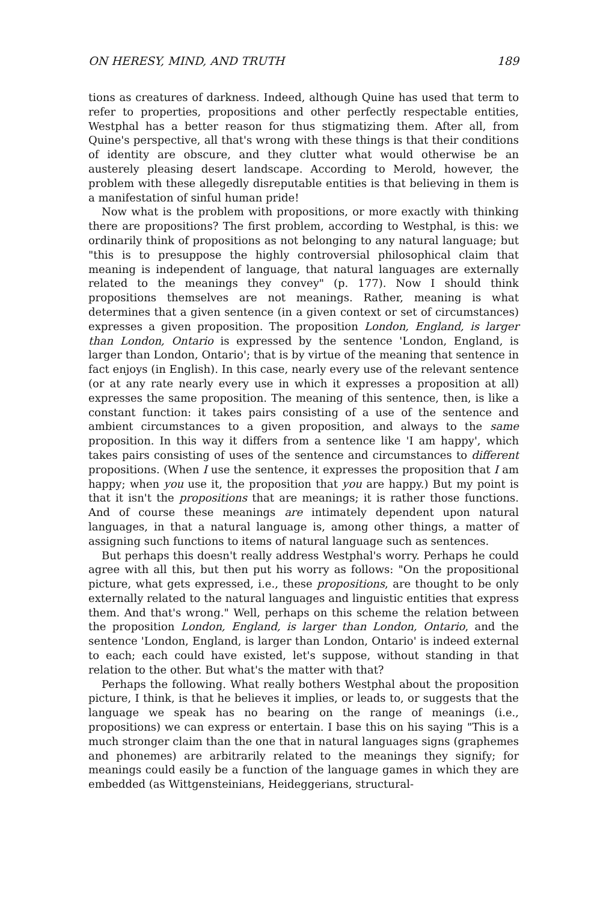ON HERESY, MIND, AND TRUTH 189
tions as creatures of darkness. Indeed, although Quine has used that term to refer to properties, propositions and other perfectly respectable entities, Westphal has a better reason for thus stigmatizing them. After all, from Quine's perspective, all that's wrong with these things is that their conditions of identity are obscure, and they clutter what would otherwise be an austerely pleasing desert landscape. According to Merold, however, the problem with these allegedly disreputable entities is that believing in them is a manifestation of sinful human pride!
Now what is the problem with propositions, or more exactly with thinking there are propositions? The first problem, according to Westphal, is this: we ordinarily think of propositions as not belonging to any natural language; but "this is to presuppose the highly controversial philosophical claim that meaning is independent of language, that natural languages are externally related to the meanings they convey" (p. 177). Now I should think propositions themselves are not meanings. Rather, meaning is what determines that a given sentence (in a given context or set of circumstances) expresses a given proposition. The proposition London, England, is larger than London, Ontario is expressed by the sentence 'London, England, is larger than London, Ontario'; that is by virtue of the meaning that sentence in fact enjoys (in English). In this case, nearly every use of the relevant sentence (or at any rate nearly every use in which it expresses a proposition at all) expresses the same proposition. The meaning of this sentence, then, is like a constant function: it takes pairs consisting of a use of the sentence and ambient circumstances to a given proposition, and always to the same proposition. In this way it differs from a sentence like 'I am happy', which takes pairs consisting of uses of the sentence and circumstances to different propositions. (When I use the sentence, it expresses the proposition that I am happy; when you use it, the proposition that you are happy.) But my point is that it isn't the propositions that are meanings; it is rather those functions. And of course these meanings are intimately dependent upon natural languages, in that a natural language is, among other things, a matter of assigning such functions to items of natural language such as sentences.
But perhaps this doesn't really address Westphal's worry. Perhaps he could agree with all this, but then put his worry as follows: "On the propositional picture, what gets expressed, i.e., these propositions, are thought to be only externally related to the natural languages and linguistic entities that express them. And that's wrong." Well, perhaps on this scheme the relation between the proposition London, England, is larger than London, Ontario, and the sentence 'London, England, is larger than London, Ontario' is indeed external to each; each could have existed, let's suppose, without standing in that relation to the other. But what's the matter with that?
Perhaps the following. What really bothers Westphal about the proposition picture, I think, is that he believes it implies, or leads to, or suggests that the language we speak has no bearing on the range of meanings (i.e., propositions) we can express or entertain. I base this on his saying "This is a much stronger claim than the one that in natural languages signs (graphemes and phonemes) are arbitrarily related to the meanings they signify; for meanings could easily be a function of the language games in which they are embedded (as Wittgensteinians, Heideggerians, structural-